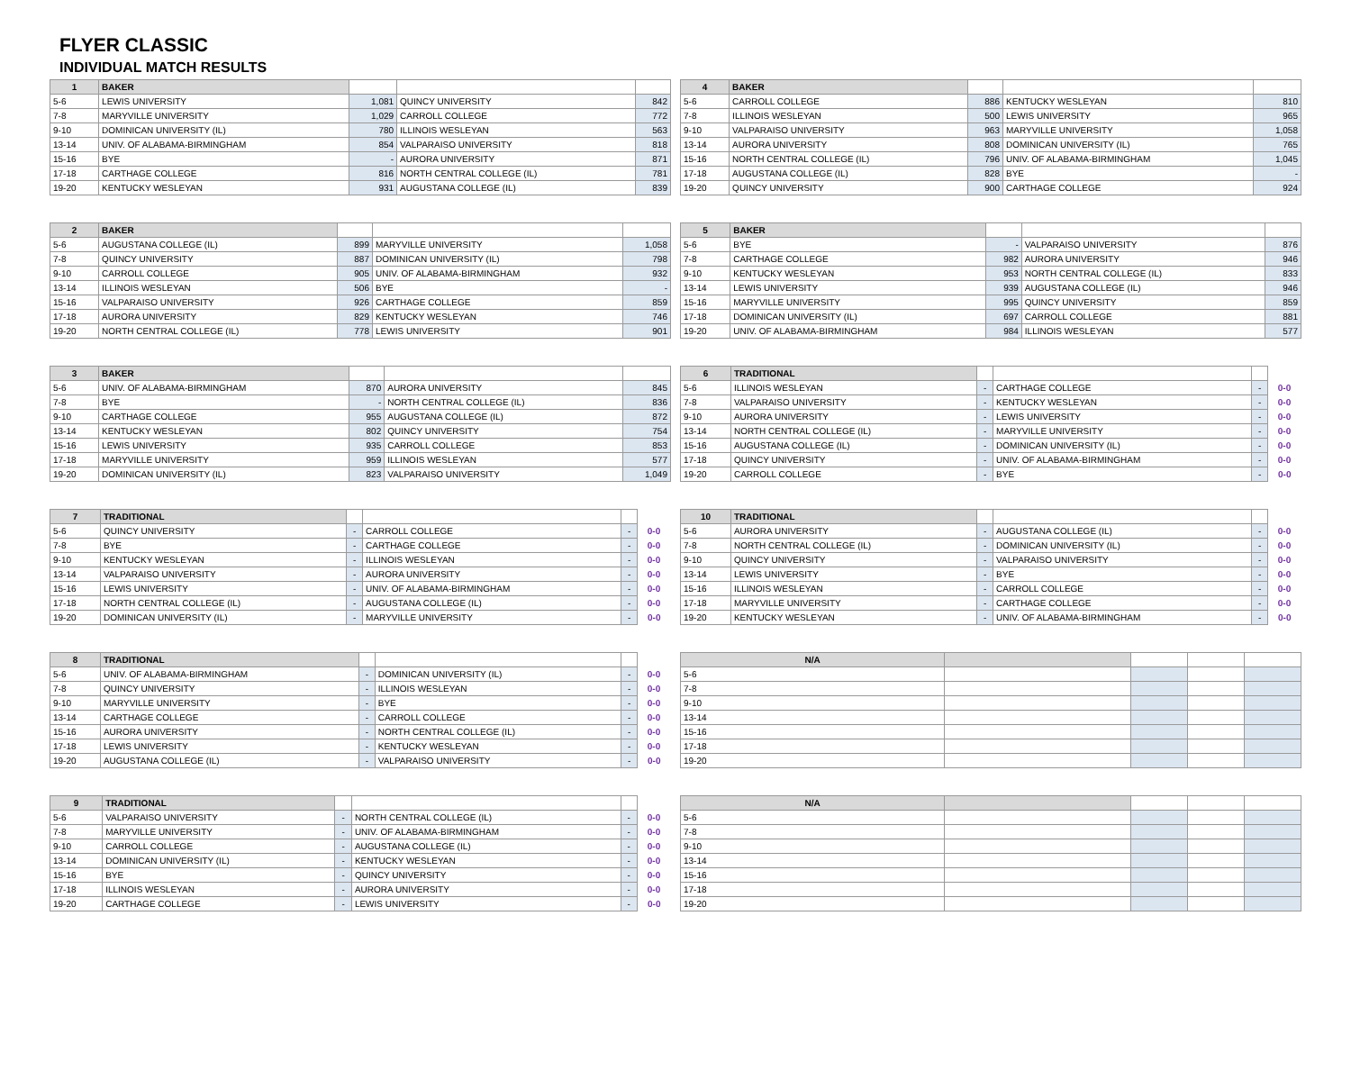FLYER CLASSIC
INDIVIDUAL MATCH RESULTS
| 1 | BAKER | | | |
| 5-6 | LEWIS UNIVERSITY | 1,081 | QUINCY UNIVERSITY | 842 |
| 7-8 | MARYVILLE UNIVERSITY | 1,029 | CARROLL COLLEGE | 772 |
| 9-10 | DOMINICAN UNIVERSITY (IL) | 780 | ILLINOIS WESLEYAN | 563 |
| 13-14 | UNIV. OF ALABAMA-BIRMINGHAM | 854 | VALPARAISO UNIVERSITY | 818 |
| 15-16 | BYE | - | AURORA UNIVERSITY | 871 |
| 17-18 | CARTHAGE COLLEGE | 816 | NORTH CENTRAL COLLEGE (IL) | 781 |
| 19-20 | KENTUCKY WESLEYAN | 931 | AUGUSTANA COLLEGE (IL) | 839 |
| 4 | BAKER | | | |
| 5-6 | CARROLL COLLEGE | 886 | KENTUCKY WESLEYAN | 810 |
| 7-8 | ILLINOIS WESLEYAN | 500 | LEWIS UNIVERSITY | 965 |
| 9-10 | VALPARAISO UNIVERSITY | 963 | MARYVILLE UNIVERSITY | 1,058 |
| 13-14 | AURORA UNIVERSITY | 808 | DOMINICAN UNIVERSITY (IL) | 765 |
| 15-16 | NORTH CENTRAL COLLEGE (IL) | 796 | UNIV. OF ALABAMA-BIRMINGHAM | 1,045 |
| 17-18 | AUGUSTANA COLLEGE (IL) | 828 | BYE | - |
| 19-20 | QUINCY UNIVERSITY | 900 | CARTHAGE COLLEGE | 924 |
| 2 | BAKER | | | |
| 5-6 | AUGUSTANA COLLEGE (IL) | 899 | MARYVILLE UNIVERSITY | 1,058 |
| 7-8 | QUINCY UNIVERSITY | 887 | DOMINICAN UNIVERSITY (IL) | 798 |
| 9-10 | CARROLL COLLEGE | 905 | UNIV. OF ALABAMA-BIRMINGHAM | 932 |
| 13-14 | ILLINOIS WESLEYAN | 506 | BYE | - |
| 15-16 | VALPARAISO UNIVERSITY | 926 | CARTHAGE COLLEGE | 859 |
| 17-18 | AURORA UNIVERSITY | 829 | KENTUCKY WESLEYAN | 746 |
| 19-20 | NORTH CENTRAL COLLEGE (IL) | 778 | LEWIS UNIVERSITY | 901 |
| 5 | BAKER | | | |
| 5-6 | BYE | - | VALPARAISO UNIVERSITY | 876 |
| 7-8 | CARTHAGE COLLEGE | 982 | AURORA UNIVERSITY | 946 |
| 9-10 | KENTUCKY WESLEYAN | 953 | NORTH CENTRAL COLLEGE (IL) | 833 |
| 13-14 | LEWIS UNIVERSITY | 939 | AUGUSTANA COLLEGE (IL) | 946 |
| 15-16 | MARYVILLE UNIVERSITY | 995 | QUINCY UNIVERSITY | 859 |
| 17-18 | DOMINICAN UNIVERSITY (IL) | 697 | CARROLL COLLEGE | 881 |
| 19-20 | UNIV. OF ALABAMA-BIRMINGHAM | 984 | ILLINOIS WESLEYAN | 577 |
| 3 | BAKER | | | |
| 5-6 | UNIV. OF ALABAMA-BIRMINGHAM | 870 | AURORA UNIVERSITY | 845 |
| 7-8 | BYE | - | NORTH CENTRAL COLLEGE (IL) | 836 |
| 9-10 | CARTHAGE COLLEGE | 955 | AUGUSTANA COLLEGE (IL) | 872 |
| 13-14 | KENTUCKY WESLEYAN | 802 | QUINCY UNIVERSITY | 754 |
| 15-16 | LEWIS UNIVERSITY | 935 | CARROLL COLLEGE | 853 |
| 17-18 | MARYVILLE UNIVERSITY | 959 | ILLINOIS WESLEYAN | 577 |
| 19-20 | DOMINICAN UNIVERSITY (IL) | 823 | VALPARAISO UNIVERSITY | 1,049 |
| 6 | TRADITIONAL | | | | |
| 5-6 | ILLINOIS WESLEYAN | - | CARTHAGE COLLEGE | - | 0-0 |
| 7-8 | VALPARAISO UNIVERSITY | - | KENTUCKY WESLEYAN | - | 0-0 |
| 9-10 | AURORA UNIVERSITY | - | LEWIS UNIVERSITY | - | 0-0 |
| 13-14 | NORTH CENTRAL COLLEGE (IL) | - | MARYVILLE UNIVERSITY | - | 0-0 |
| 15-16 | AUGUSTANA COLLEGE (IL) | - | DOMINICAN UNIVERSITY (IL) | - | 0-0 |
| 17-18 | QUINCY UNIVERSITY | - | UNIV. OF ALABAMA-BIRMINGHAM | - | 0-0 |
| 19-20 | CARROLL COLLEGE | - | BYE | - | 0-0 |
| 7 | TRADITIONAL | | | | |
| 5-6 | QUINCY UNIVERSITY | - | CARROLL COLLEGE | - | 0-0 |
| 7-8 | BYE | - | CARTHAGE COLLEGE | - | 0-0 |
| 9-10 | KENTUCKY WESLEYAN | - | ILLINOIS WESLEYAN | - | 0-0 |
| 13-14 | VALPARAISO UNIVERSITY | - | AURORA UNIVERSITY | - | 0-0 |
| 15-16 | LEWIS UNIVERSITY | - | UNIV. OF ALABAMA-BIRMINGHAM | - | 0-0 |
| 17-18 | NORTH CENTRAL COLLEGE (IL) | - | AUGUSTANA COLLEGE (IL) | - | 0-0 |
| 19-20 | DOMINICAN UNIVERSITY (IL) | - | MARYVILLE UNIVERSITY | - | 0-0 |
| 10 | TRADITIONAL | | | | |
| 5-6 | AURORA UNIVERSITY | - | AUGUSTANA COLLEGE (IL) | - | 0-0 |
| 7-8 | NORTH CENTRAL COLLEGE (IL) | - | DOMINICAN UNIVERSITY (IL) | - | 0-0 |
| 9-10 | QUINCY UNIVERSITY | - | VALPARAISO UNIVERSITY | - | 0-0 |
| 13-14 | LEWIS UNIVERSITY | - | BYE | - | 0-0 |
| 15-16 | ILLINOIS WESLEYAN | - | CARROLL COLLEGE | - | 0-0 |
| 17-18 | MARYVILLE UNIVERSITY | - | CARTHAGE COLLEGE | - | 0-0 |
| 19-20 | KENTUCKY WESLEYAN | - | UNIV. OF ALABAMA-BIRMINGHAM | - | 0-0 |
| 8 | TRADITIONAL | | | | |
| 5-6 | UNIV. OF ALABAMA-BIRMINGHAM | - | DOMINICAN UNIVERSITY (IL) | - | 0-0 |
| 7-8 | QUINCY UNIVERSITY | - | ILLINOIS WESLEYAN | - | 0-0 |
| 9-10 | MARYVILLE UNIVERSITY | - | BYE | - | 0-0 |
| 13-14 | CARTHAGE COLLEGE | - | CARROLL COLLEGE | - | 0-0 |
| 15-16 | AURORA UNIVERSITY | - | NORTH CENTRAL COLLEGE (IL) | - | 0-0 |
| 17-18 | LEWIS UNIVERSITY | - | KENTUCKY WESLEYAN | - | 0-0 |
| 19-20 | AUGUSTANA COLLEGE (IL) | - | VALPARAISO UNIVERSITY | - | 0-0 |
| N/A | | | | |
| 5-6 | | | | |
| 7-8 | | | | |
| 9-10 | | | | |
| 13-14 | | | | |
| 15-16 | | | | |
| 17-18 | | | | |
| 19-20 | | | | |
| 9 | TRADITIONAL | | | | |
| 5-6 | VALPARAISO UNIVERSITY | - | NORTH CENTRAL COLLEGE (IL) | - | 0-0 |
| 7-8 | MARYVILLE UNIVERSITY | - | UNIV. OF ALABAMA-BIRMINGHAM | - | 0-0 |
| 9-10 | CARROLL COLLEGE | - | AUGUSTANA COLLEGE (IL) | - | 0-0 |
| 13-14 | DOMINICAN UNIVERSITY (IL) | - | KENTUCKY WESLEYAN | - | 0-0 |
| 15-16 | BYE | - | QUINCY UNIVERSITY | - | 0-0 |
| 17-18 | ILLINOIS WESLEYAN | - | AURORA UNIVERSITY | - | 0-0 |
| 19-20 | CARTHAGE COLLEGE | - | LEWIS UNIVERSITY | - | 0-0 |
| N/A | | | | |
| 5-6 | | | | |
| 7-8 | | | | |
| 9-10 | | | | |
| 13-14 | | | | |
| 15-16 | | | | |
| 17-18 | | | | |
| 19-20 | | | | |